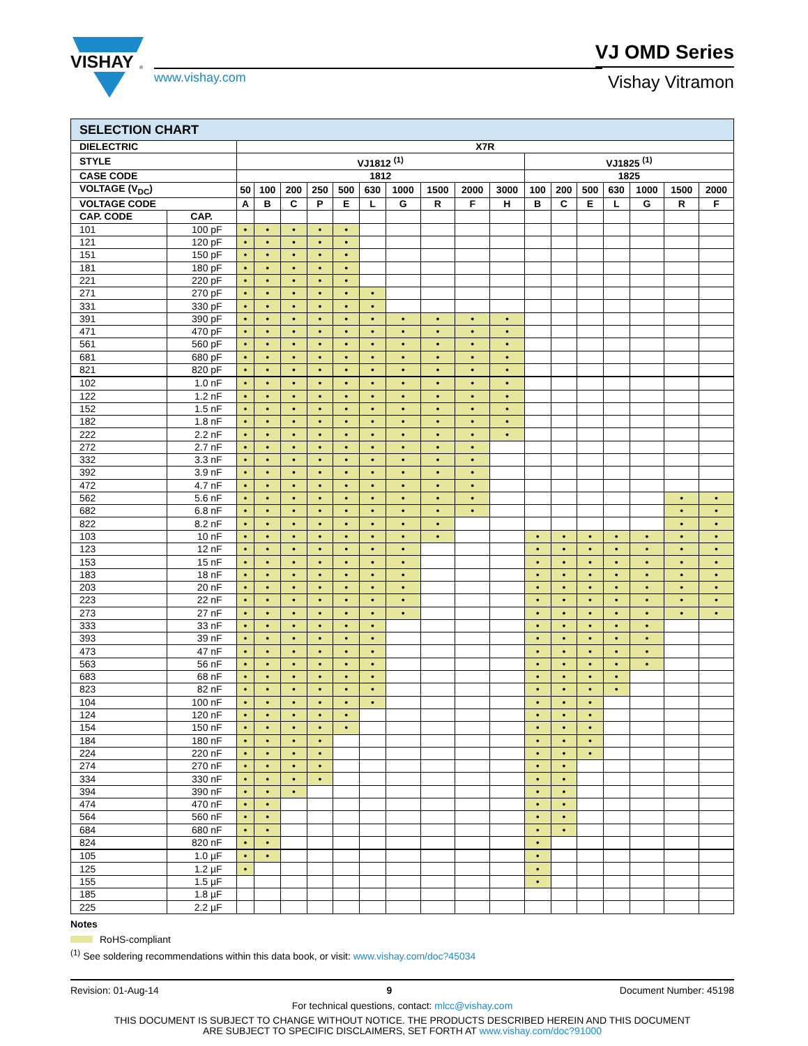VISHAY
®
www.vishay.com
VJ OMD Series
Vishay Vitramon
| SELECTION CHART | | | | | | | | | | | | | | | | | | |
| DIELECTRIC | | X7R | | | | | | | | | | | | | | | | |
| STYLE | | VJ1812 <sup>(1)</sup> | | | | | | | | | | VJ1825 <sup>(1)</sup> | | | | | | |
| CASE CODE | | 1812 | | | | | | | | | | 1825 | | | | | | |
| VOLTAGE (V<sub>DC</sub>) | | 50 | 100 | 200 | 250 | 500 | 630 | 1000 | 1500 | 2000 | 3000 | 100 | 200 | 500 | 630 | 1000 | 1500 | 2000 |
| VOLTAGE CODE | | A | B | C | P | E | L | G | R | F | H | B | C | E | L | G | R | F |
| CAP. CODE | CAP. | | | | | | | | | | | | | | | | | |
| 101 | 100 pF | • | • | • | • | • | | | | | | | | | | | | |
| 121 | 120 pF | • | • | • | • | • | | | | | | | | | | | | |
| 151 | 150 pF | • | • | • | • | • | | | | | | | | | | | | |
| 181 | 180 pF | • | • | • | • | • | | | | | | | | | | | | |
| 221 | 220 pF | • | • | • | • | • | | | | | | | | | | | | |
| 271 | 270 pF | • | • | • | • | • | • | | | | | | | | | | | |
| 331 | 330 pF | • | • | • | • | • | • | | | | | | | | | | | |
| 391 | 390 pF | • | • | • | • | • | • | • | • | • | • | | | | | | | |
| 471 | 470 pF | • | • | • | • | • | • | • | • | • | • | | | | | | | |
| 561 | 560 pF | • | • | • | • | • | • | • | • | • | • | | | | | | | |
| 681 | 680 pF | • | • | • | • | • | • | • | • | • | • | | | | | | | |
| 821 | 820 pF | • | • | • | • | • | • | • | • | • | • | | | | | | | |
| 102 | 1.0 nF | • | • | • | • | • | • | • | • | • | • | | | | | | | |
| 122 | 1.2 nF | • | • | • | • | • | • | • | • | • | • | | | | | | | |
| 152 | 1.5 nF | • | • | • | • | • | • | • | • | • | • | | | | | | | |
| 182 | 1.8 nF | • | • | • | • | • | • | • | • | • | • | | | | | | | |
| 222 | 2.2 nF | • | • | • | • | • | • | • | • | • | • | | | | | | | |
| 272 | 2.7 nF | • | • | • | • | • | • | • | • | • | | | | | | | | |
| 332 | 3.3 nF | • | • | • | • | • | • | • | • | • | | | | | | | | |
| 392 | 3.9 nF | • | • | • | • | • | • | • | • | • | | | | | | | | |
| 472 | 4.7 nF | • | • | • | • | • | • | • | • | • | | | | | | | | |
| 562 | 5.6 nF | • | • | • | • | • | • | • | • | • | | | | | | | • | • |
| 682 | 6.8 nF | • | • | • | • | • | • | • | • | • | | | | | | | • | • |
| 822 | 8.2 nF | • | • | • | • | • | • | • | • | | | | | | | | • | • |
| 103 | 10 nF | • | • | • | • | • | • | • | • | | | • | • | • | • | • | • | • |
| 123 | 12 nF | • | • | • | • | • | • | • | | | | • | • | • | • | • | • | • |
| 153 | 15 nF | • | • | • | • | • | • | • | | | | • | • | • | • | • | • | • |
| 183 | 18 nF | • | • | • | • | • | • | • | | | | • | • | • | • | • | • | • |
| 203 | 20 nF | • | • | • | • | • | • | • | | | | • | • | • | • | • | • | • |
| 223 | 22 nF | • | • | • | • | • | • | • | | | | • | • | • | • | • | • | • |
| 273 | 27 nF | • | • | • | • | • | • | • | | | | • | • | • | • | • | • | • |
| 333 | 33 nF | • | • | • | • | • | • | | | | | • | • | • | • | • | | |
| 393 | 39 nF | • | • | • | • | • | • | | | | | • | • | • | • | • | | |
| 473 | 47 nF | • | • | • | • | • | • | | | | | • | • | • | • | • | | |
| 563 | 56 nF | • | • | • | • | • | • | | | | | • | • | • | • | • | | |
| 683 | 68 nF | • | • | • | • | • | • | | | | | • | • | • | • | | | |
| 823 | 82 nF | • | • | • | • | • | • | | | | | • | • | • | • | | | |
| 104 | 100 nF | • | • | • | • | • | • | | | | | • | • | • | | | | |
| 124 | 120 nF | • | • | • | • | • | | | | | | • | • | • | | | | |
| 154 | 150 nF | • | • | • | • | • | | | | | | • | • | • | | | | |
| 184 | 180 nF | • | • | • | • | | | | | | | • | • | • | | | | |
| 224 | 220 nF | • | • | • | • | | | | | | | • | • | • | | | | |
| 274 | 270 nF | • | • | • | • | | | | | | | • | • | | | | | |
| 334 | 330 nF | • | • | • | • | | | | | | | • | • | | | | | |
| 394 | 390 nF | • | • | • | | | | | | | | • | • | | | | | |
| 474 | 470 nF | • | • | | | | | | | | | • | • | | | | | |
| 564 | 560 nF | • | • | | | | | | | | | • | • | | | | | |
| 684 | 680 nF | • | • | | | | | | | | | • | • | | | | | |
| 824 | 820 nF | • | • | | | | | | | | | • | | | | | | |
| 105 | 1.0 µF | • | • | | | | | | | | | • | | | | | | |
| 125 | 1.2 µF | • | | | | | | | | | | • | | | | | | |
| 155 | 1.5 µF | | | | | | | | | | | • | | | | | | |
| 185 | 1.8 µF | | | | | | | | | | | | | | | | | |
| 225 | 2.2 µF | | | | | | | | | | | | | | | | | |
Notes
RoHS-compliant
<sup>(1)</sup> See soldering recommendations within this data book, or visit: www.vishay.com/doc?45034
Revision: 01-Aug-14 9 Document Number: 45198
For technical questions, contact: mlcc@vishay.com
THIS DOCUMENT IS SUBJECT TO CHANGE WITHOUT NOTICE. THE PRODUCTS DESCRIBED HEREIN AND THIS DOCUMENT
ARE SUBJECT TO SPECIFIC DISCLAIMERS, SET FORTH AT www.vishay.com/doc?91000